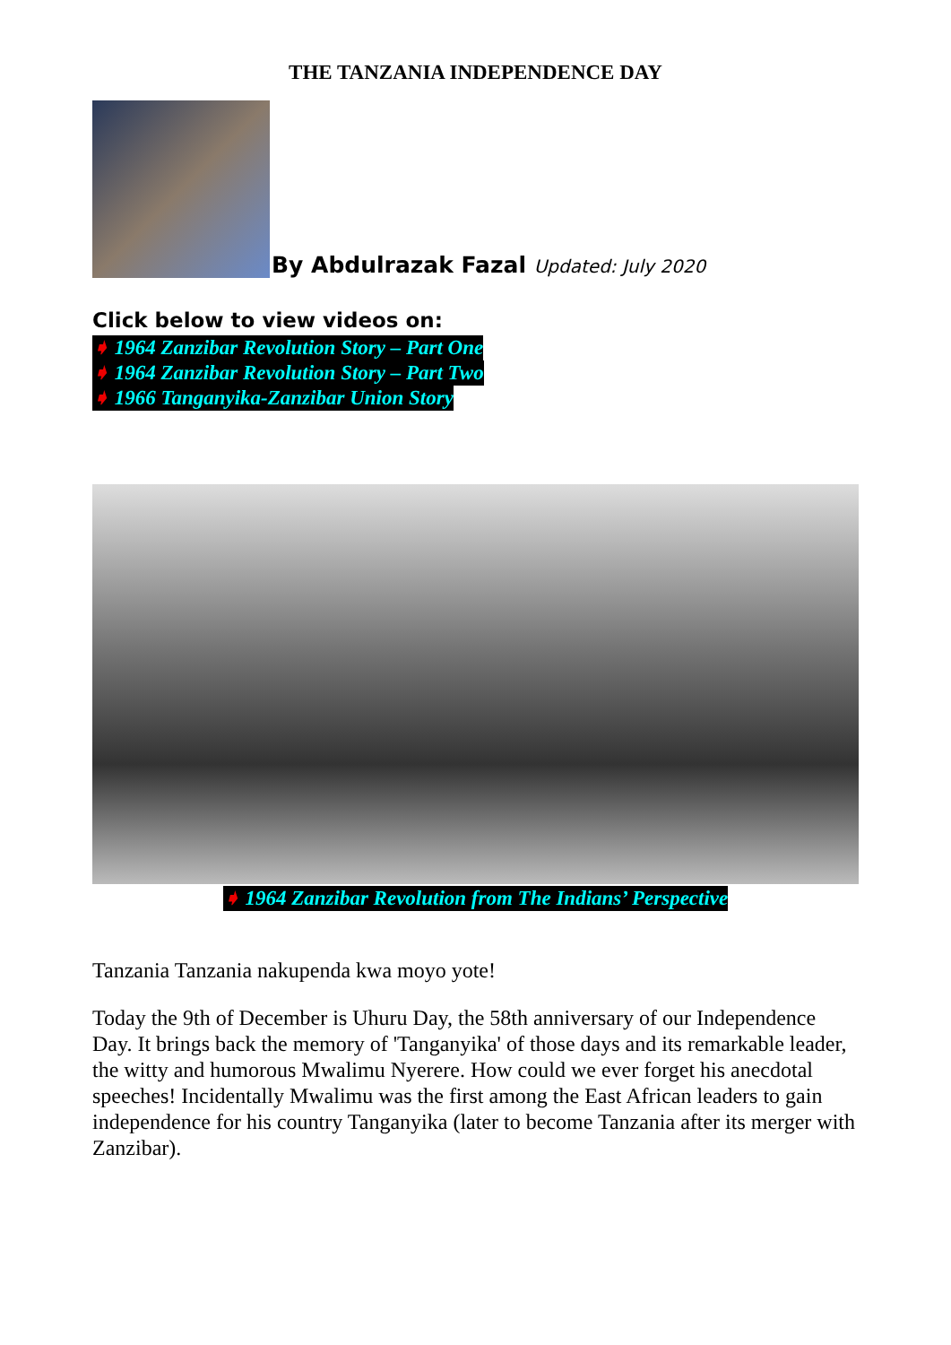THE TANZANIA INDEPENDENCE DAY
By Abdulrazak Fazal Updated: July 2020
Click below to view videos on:
➧ 1964 Zanzibar Revolution Story – Part One
➧ 1964 Zanzibar Revolution Story – Part Two
➧ 1966 Tanganyika-Zanzibar Union Story
➧ 1964 Zanzibar Revolution from The Indians’ Perspective
Tanzania Tanzania nakupenda kwa moyo yote!
Today the 9th of December is Uhuru Day, the 58th anniversary of our Independence Day. It brings back the memory of 'Tanganyika' of those days and its remarkable leader, the witty and humorous Mwalimu Nyerere. How could we ever forget his anecdotal speeches! Incidentally Mwalimu was the first among the East African leaders to gain independence for his country Tanganyika (later to become Tanzania after its merger with Zanzibar).